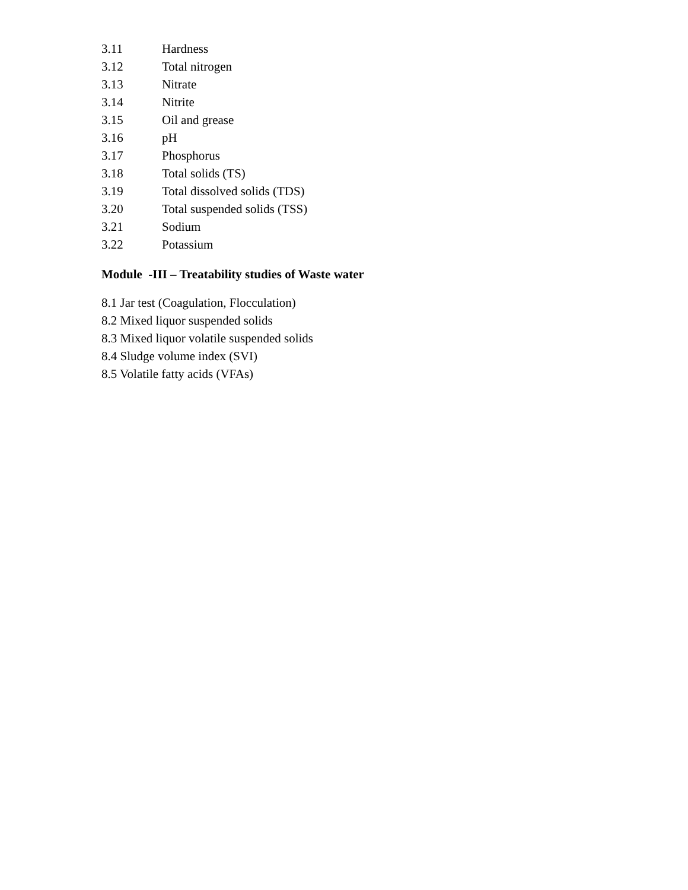3.11 Hardness
3.12 Total nitrogen
3.13 Nitrate
3.14 Nitrite
3.15 Oil and grease
3.16 pH
3.17 Phosphorus
3.18 Total solids (TS)
3.19 Total dissolved solids (TDS)
3.20 Total suspended solids (TSS)
3.21 Sodium
3.22 Potassium
Module -III – Treatability studies of Waste water
8.1 Jar test (Coagulation, Flocculation)
8.2 Mixed liquor suspended solids
8.3 Mixed liquor volatile suspended solids
8.4 Sludge volume index (SVI)
8.5 Volatile fatty acids (VFAs)